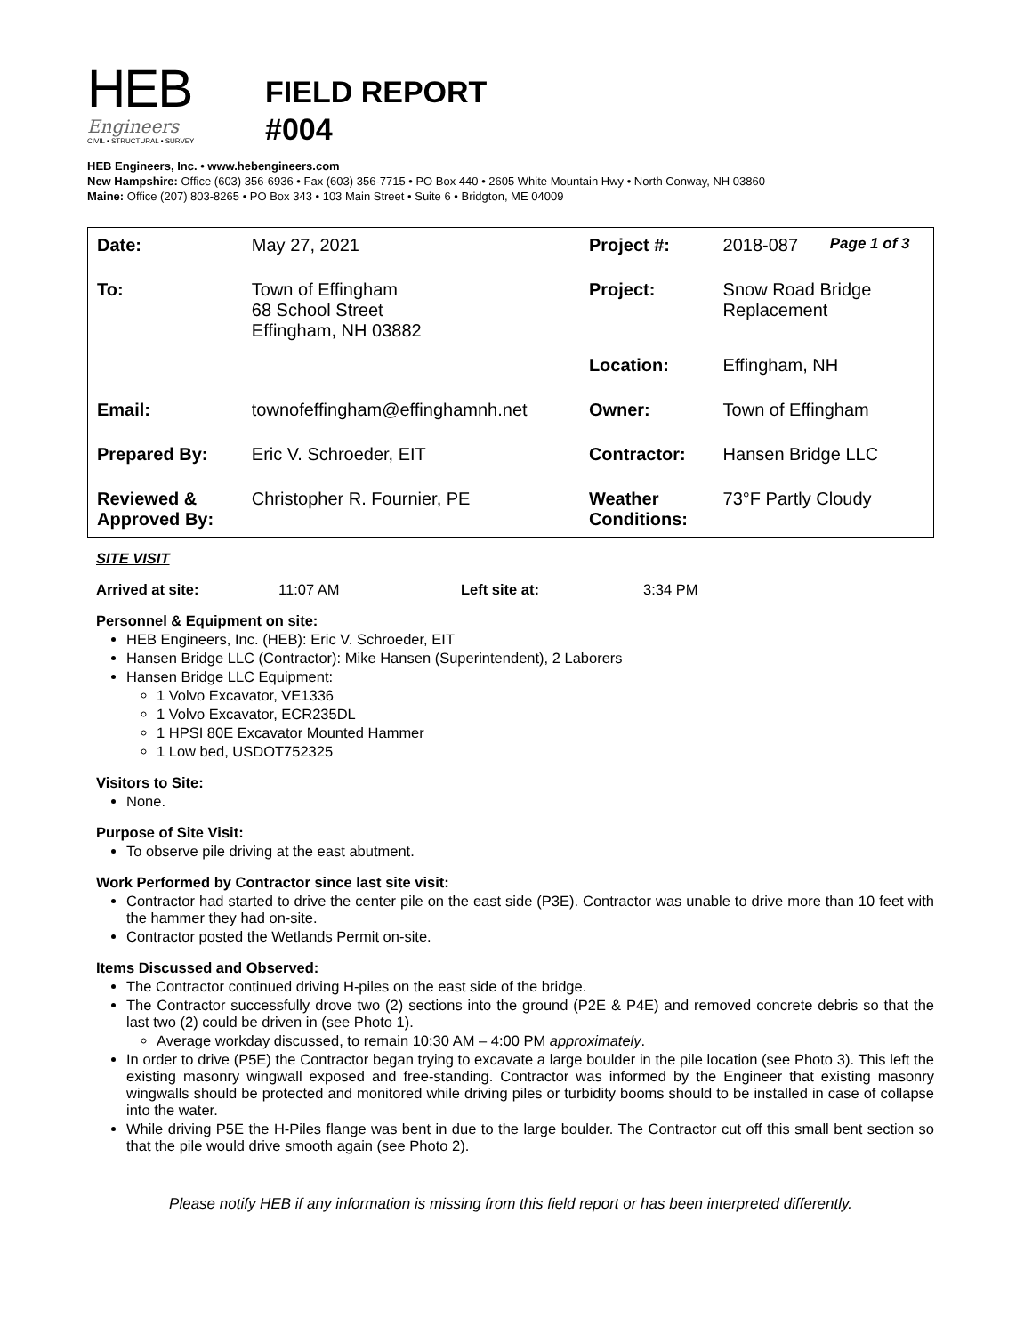HEB
Engineers
CIVIL • STRUCTURAL • SURVEY
FIELD REPORT
#004
HEB Engineers, Inc. • www.hebengineers.com
New Hampshire: Office (603) 356-6936 • Fax (603) 356-7715 • PO Box 440 • 2605 White Mountain Hwy • North Conway, NH 03860
Maine: Office (207) 803-8265 • PO Box 343 • 103 Main Street • Suite 6 • Bridgton, ME 04009
| Date: | May 27, 2021 | Project #: | 2018-087 | Page 1 of 3 |
| To: | Town of Effingham 68 School Street Effingham, NH 03882 | Project: | Snow Road Bridge Replacement | |
| | | Location: | Effingham, NH | |
| Email: | townofeffingham@effinghamnh.net | Owner: | Town of Effingham | |
| Prepared By: | Eric V. Schroeder, EIT | Contractor: | Hansen Bridge LLC | |
| Reviewed & Approved By: | Christopher R. Fournier, PE | Weather Conditions: | 73°F Partly Cloudy | |
SITE VISIT
Arrived at site: 11:07 AM Left site at: 3:34 PM
Personnel & Equipment on site:
HEB Engineers, Inc. (HEB): Eric V. Schroeder, EIT
Hansen Bridge LLC (Contractor): Mike Hansen (Superintendent), 2 Laborers
Hansen Bridge LLC Equipment:
1 Volvo Excavator, VE1336
1 Volvo Excavator, ECR235DL
1 HPSI 80E Excavator Mounted Hammer
1 Low bed, USDOT752325
Visitors to Site:
None.
Purpose of Site Visit:
To observe pile driving at the east abutment.
Work Performed by Contractor since last site visit:
Contractor had started to drive the center pile on the east side (P3E). Contractor was unable to drive more than 10 feet with the hammer they had on-site.
Contractor posted the Wetlands Permit on-site.
Items Discussed and Observed:
The Contractor continued driving H-piles on the east side of the bridge.
The Contractor successfully drove two (2) sections into the ground (P2E & P4E) and removed concrete debris so that the last two (2) could be driven in (see Photo 1).
Average workday discussed, to remain 10:30 AM – 4:00 PM approximately.
In order to drive (P5E) the Contractor began trying to excavate a large boulder in the pile location (see Photo 3). This left the existing masonry wingwall exposed and free-standing. Contractor was informed by the Engineer that existing masonry wingwalls should be protected and monitored while driving piles or turbidity booms should to be installed in case of collapse into the water.
While driving P5E the H-Piles flange was bent in due to the large boulder. The Contractor cut off this small bent section so that the pile would drive smooth again (see Photo 2).
Please notify HEB if any information is missing from this field report or has been interpreted differently.